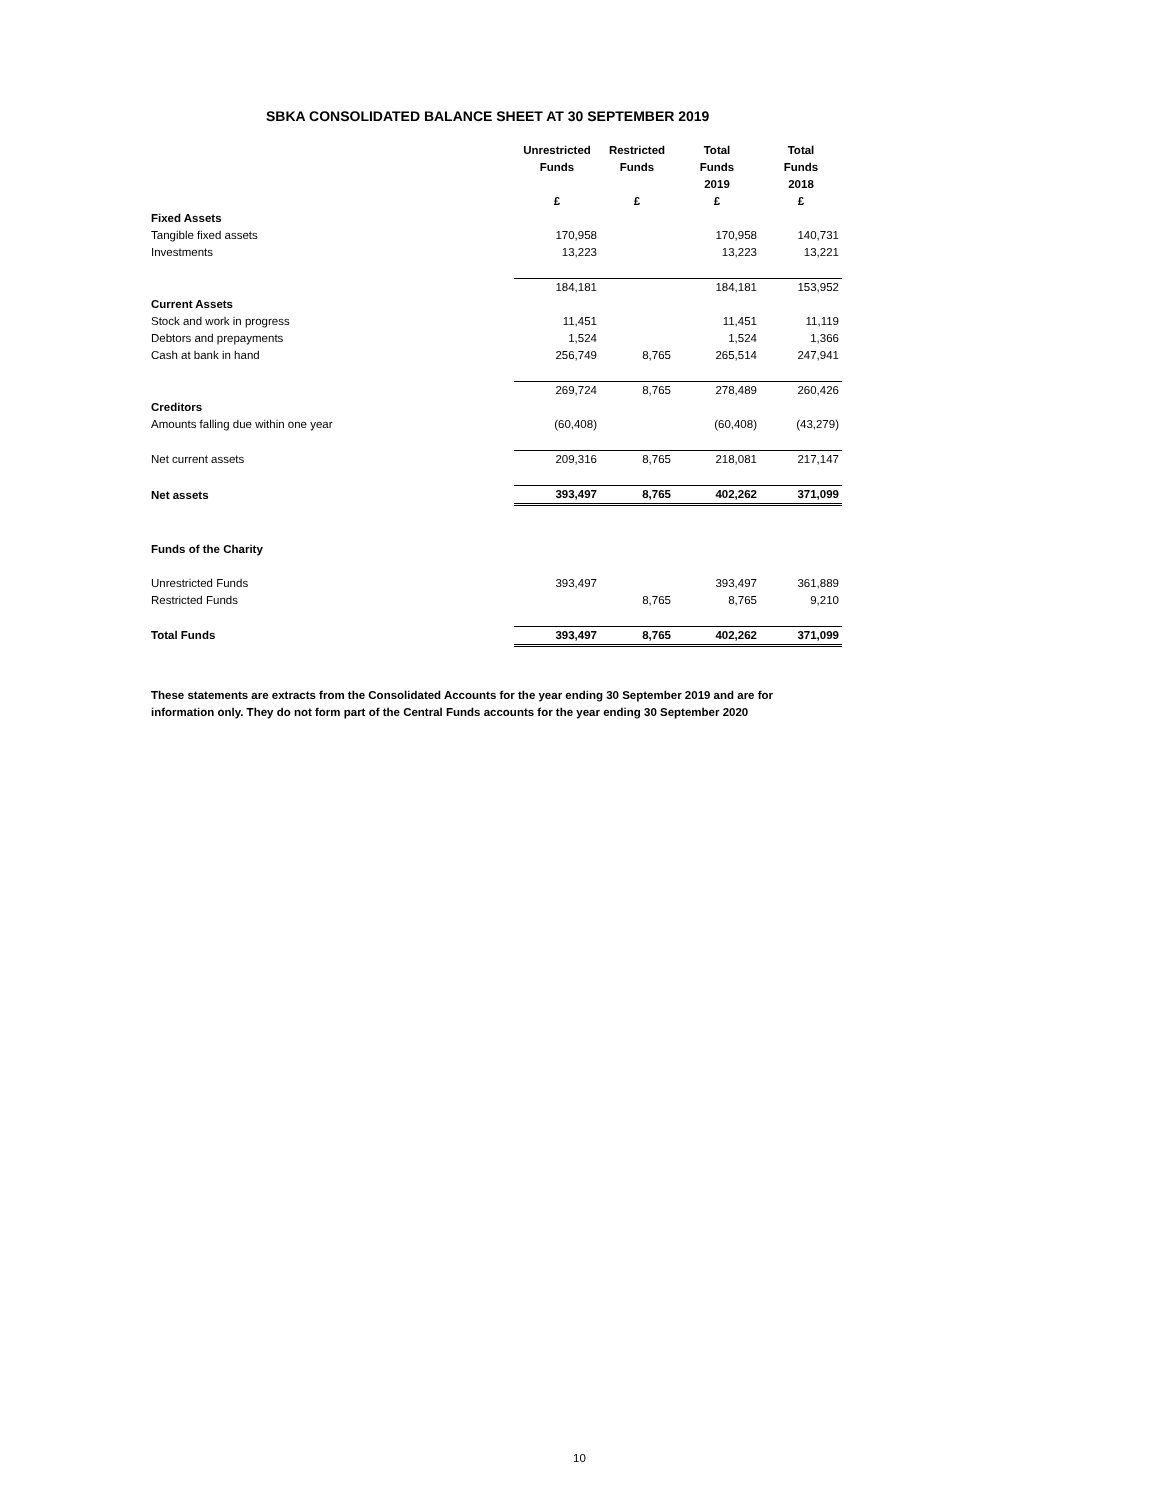SBKA CONSOLIDATED BALANCE SHEET AT 30 SEPTEMBER 2019
| | Unrestricted | Restricted | Total | Total |
| | Funds | Funds | Funds | Funds |
| | | | 2019 | 2018 |
| | £ | £ | £ | £ |
| Fixed Assets | | | | |
| Tangible fixed assets | 170,958 | | 170,958 | 140,731 |
| Investments | 13,223 | | 13,223 | 13,221 |
| | 184,181 | | 184,181 | 153,952 |
| Current Assets | | | | |
| Stock and work in progress | 11,451 | | 11,451 | 11,119 |
| Debtors and prepayments | 1,524 | | 1,524 | 1,366 |
| Cash at bank in hand | 256,749 | 8,765 | 265,514 | 247,941 |
| | 269,724 | 8,765 | 278,489 | 260,426 |
| Creditors | | | | |
| Amounts falling due within one year | (60,408) | | (60,408) | (43,279) |
| Net current assets | 209,316 | 8,765 | 218,081 | 217,147 |
| Net assets | 393,497 | 8,765 | 402,262 | 371,099 |
| Funds of the Charity | | | | |
| Unrestricted Funds | 393,497 | | 393,497 | 361,889 |
| Restricted Funds | | 8,765 | 8,765 | 9,210 |
| Total Funds | 393,497 | 8,765 | 402,262 | 371,099 |
These statements are extracts from the Consolidated Accounts for the year ending 30 September 2019 and are for
information only. They do not form part of the Central Funds accounts for the year ending 30 September 2020
10